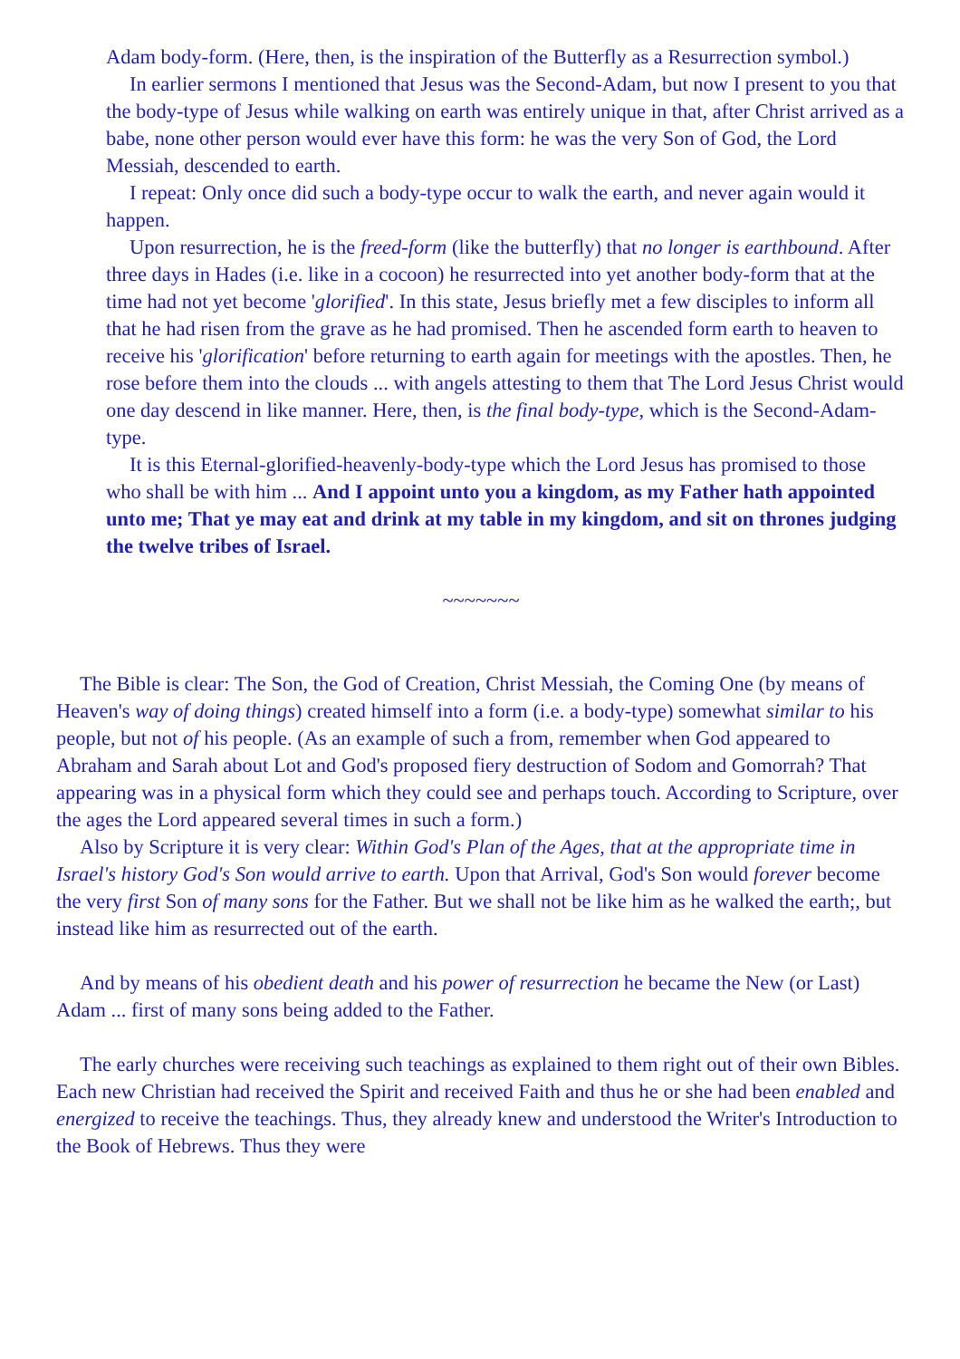Adam body-form. (Here, then, is the inspiration of the Butterfly as a Resurrection symbol.)
In earlier sermons I mentioned that Jesus was the Second-Adam, but now I present to you that the body-type of Jesus while walking on earth was entirely unique in that, after Christ arrived as a babe, none other person would ever have this form: he was the very Son of God, the Lord Messiah, descended to earth.
I repeat: Only once did such a body-type occur to walk the earth, and never again would it happen.
Upon resurrection, he is the freed-form (like the butterfly) that no longer is earthbound. After three days in Hades (i.e. like in a cocoon) he resurrected into yet another body-form that at the time had not yet become 'glorified'. In this state, Jesus briefly met a few disciples to inform all that he had risen from the grave as he had promised. Then he ascended form earth to heaven to receive his 'glorification' before returning to earth again for meetings with the apostles. Then, he rose before them into the clouds ... with angels attesting to them that The Lord Jesus Christ would one day descend in like manner. Here, then, is the final body-type, which is the Second-Adam-type.
It is this Eternal-glorified-heavenly-body-type which the Lord Jesus has promised to those who shall be with him ... And I appoint unto you a kingdom, as my Father hath appointed unto me; That ye may eat and drink at my table in my kingdom, and sit on thrones judging the twelve tribes of Israel.
~~~~~~~
The Bible is clear: The Son, the God of Creation, Christ Messiah, the Coming One (by means of Heaven's way of doing things) created himself into a form (i.e. a body-type) somewhat similar to his people, but not of his people. (As an example of such a from, remember when God appeared to Abraham and Sarah about Lot and God's proposed fiery destruction of Sodom and Gomorrah? That appearing was in a physical form which they could see and perhaps touch. According to Scripture, over the ages the Lord appeared several times in such a form.)
Also by Scripture it is very clear: Within God's Plan of the Ages, that at the appropriate time in Israel's history God's Son would arrive to earth. Upon that Arrival, God's Son would forever become the very first Son of many sons for the Father. But we shall not be like him as he walked the earth;, but instead like him as resurrected out of the earth.
And by means of his obedient death and his power of resurrection he became the New (or Last) Adam ... first of many sons being added to the Father.
The early churches were receiving such teachings as explained to them right out of their own Bibles. Each new Christian had received the Spirit and received Faith and thus he or she had been enabled and energized to receive the teachings. Thus, they already knew and understood the Writer's Introduction to the Book of Hebrews. Thus they were